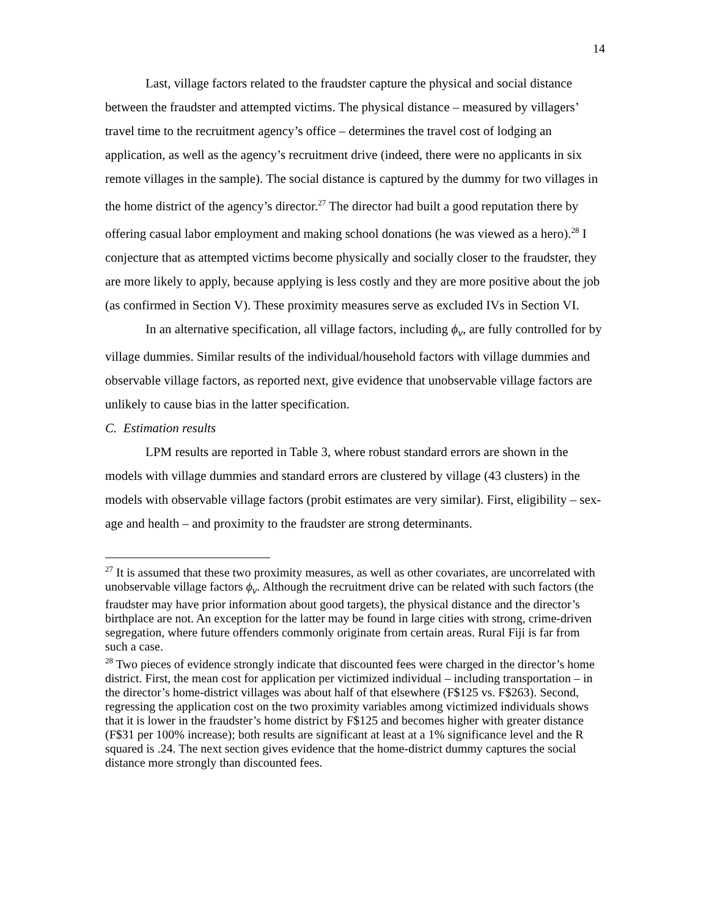14
Last, village factors related to the fraudster capture the physical and social distance between the fraudster and attempted victims. The physical distance – measured by villagers’ travel time to the recruitment agency’s office – determines the travel cost of lodging an application, as well as the agency’s recruitment drive (indeed, there were no applicants in six remote villages in the sample). The social distance is captured by the dummy for two villages in the home district of the agency’s director.<sup>27</sup> The director had built a good reputation there by offering casual labor employment and making school donations (he was viewed as a hero).<sup>28</sup> I conjecture that as attempted victims become physically and socially closer to the fraudster, they are more likely to apply, because applying is less costly and they are more positive about the job (as confirmed in Section V). These proximity measures serve as excluded IVs in Section VI.
In an alternative specification, all village factors, including ϕ<sub>v</sub>, are fully controlled for by village dummies. Similar results of the individual/household factors with village dummies and observable village factors, as reported next, give evidence that unobservable village factors are unlikely to cause bias in the latter specification.
C. Estimation results
LPM results are reported in Table 3, where robust standard errors are shown in the models with village dummies and standard errors are clustered by village (43 clusters) in the models with observable village factors (probit estimates are very similar). First, eligibility – sex-age and health – and proximity to the fraudster are strong determinants.
<sup>27</sup> It is assumed that these two proximity measures, as well as other covariates, are uncorrelated with unobservable village factors ϕ<sub>v</sub>. Although the recruitment drive can be related with such factors (the fraudster may have prior information about good targets), the physical distance and the director’s birthplace are not. An exception for the latter may be found in large cities with strong, crime-driven segregation, where future offenders commonly originate from certain areas. Rural Fiji is far from such a case.
<sup>28</sup> Two pieces of evidence strongly indicate that discounted fees were charged in the director’s home district. First, the mean cost for application per victimized individual – including transportation – in the director’s home-district villages was about half of that elsewhere (F$125 vs. F$263). Second, regressing the application cost on the two proximity variables among victimized individuals shows that it is lower in the fraudster’s home district by F$125 and becomes higher with greater distance (F$31 per 100% increase); both results are significant at least at a 1% significance level and the R squared is .24. The next section gives evidence that the home-district dummy captures the social distance more strongly than discounted fees.